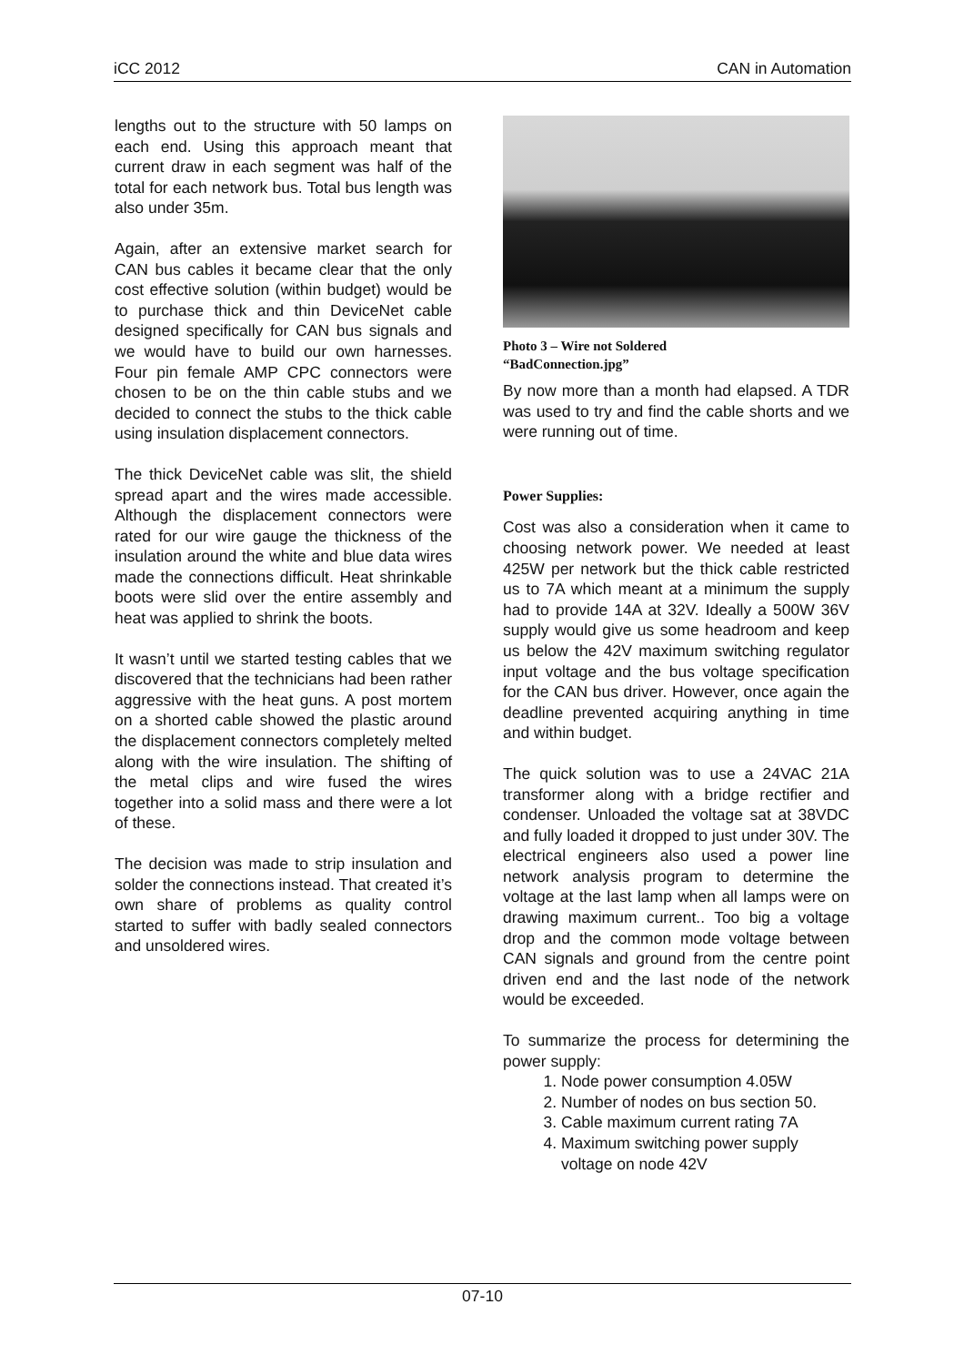iCC 2012 CAN in Automation
lengths out to the structure with 50 lamps on each end. Using this approach meant that current draw in each segment was half of the total for each network bus. Total bus length was also under 35m.
Again, after an extensive market search for CAN bus cables it became clear that the only cost effective solution (within budget) would be to purchase thick and thin DeviceNet cable designed specifically for CAN bus signals and we would have to build our own harnesses. Four pin female AMP CPC connectors were chosen to be on the thin cable stubs and we decided to connect the stubs to the thick cable using insulation displacement connectors.
The thick DeviceNet cable was slit, the shield spread apart and the wires made accessible. Although the displacement connectors were rated for our wire gauge the thickness of the insulation around the white and blue data wires made the connections difficult. Heat shrinkable boots were slid over the entire assembly and heat was applied to shrink the boots.
It wasn’t until we started testing cables that we discovered that the technicians had been rather aggressive with the heat guns. A post mortem on a shorted cable showed the plastic around the displacement connectors completely melted along with the wire insulation. The shifting of the metal clips and wire fused the wires together into a solid mass and there were a lot of these.
The decision was made to strip insulation and solder the connections instead. That created it’s own share of problems as quality control started to suffer with badly sealed connectors and unsoldered wires.
Photo 3 – Wire not Soldered
“BadConnection.jpg”
By now more than a month had elapsed. A TDR was used to try and find the cable shorts and we were running out of time.
Power Supplies:
Cost was also a consideration when it came to choosing network power. We needed at least 425W per network but the thick cable restricted us to 7A which meant at a minimum the supply had to provide 14A at 32V. Ideally a 500W 36V supply would give us some headroom and keep us below the 42V maximum switching regulator input voltage and the bus voltage specification for the CAN bus driver. However, once again the deadline prevented acquiring anything in time and within budget.
The quick solution was to use a 24VAC 21A transformer along with a bridge rectifier and condenser. Unloaded the voltage sat at 38VDC and fully loaded it dropped to just under 30V. The electrical engineers also used a power line network analysis program to determine the voltage at the last lamp when all lamps were on drawing maximum current.. Too big a voltage drop and the common mode voltage between CAN signals and ground from the centre point driven end and the last node of the network would be exceeded.
To summarize the process for determining the power supply:
1. Node power consumption 4.05W
2. Number of nodes on bus section 50.
3. Cable maximum current rating 7A
4. Maximum switching power supply voltage on node 42V
07-10